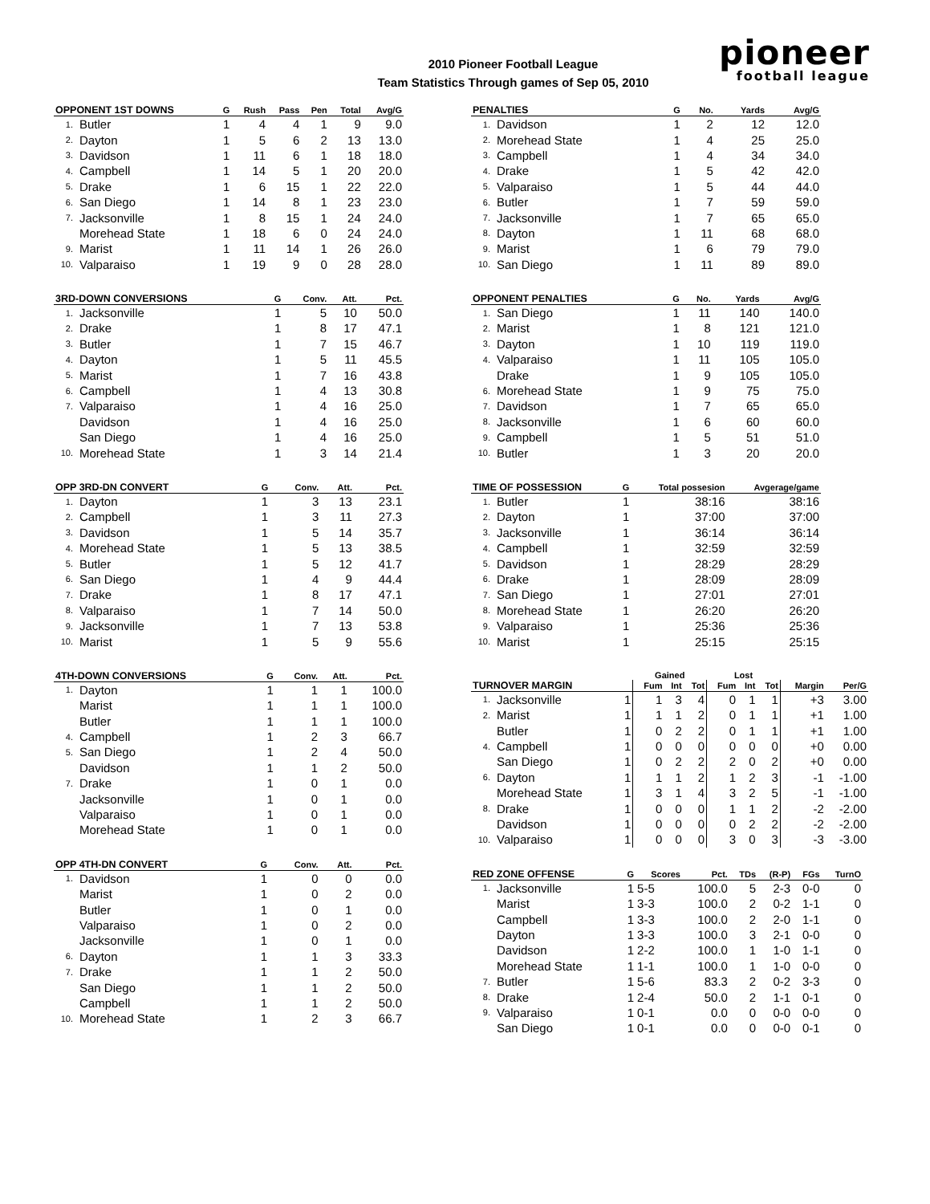2010 Pioneer Football League
Team Statistics Through games of Sep 05, 2010
pioneer
football league
| OPPONENT 1ST DOWNS | | G | Rush | Pass | Pen | Total | Avg/G |
| --- | --- | --- | --- | --- | --- | --- | --- |
| 1. | Butler | 1 | 4 | 4 | 1 | 9 | 9.0 |
| 2. | Dayton | 1 | 5 | 6 | 2 | 13 | 13.0 |
| 3. | Davidson | 1 | 11 | 6 | 1 | 18 | 18.0 |
| 4. | Campbell | 1 | 14 | 5 | 1 | 20 | 20.0 |
| 5. | Drake | 1 | 6 | 15 | 1 | 22 | 22.0 |
| 6. | San Diego | 1 | 14 | 8 | 1 | 23 | 23.0 |
| 7. | Jacksonville | 1 | 8 | 15 | 1 | 24 | 24.0 |
| | Morehead State | 1 | 18 | 6 | 0 | 24 | 24.0 |
| 9. | Marist | 1 | 11 | 14 | 1 | 26 | 26.0 |
| 10. | Valparaiso | 1 | 19 | 9 | 0 | 28 | 28.0 |
| 3RD-DOWN CONVERSIONS | | G | Conv. | Att. | Pct. |
| --- | --- | --- | --- | --- | --- |
| 1. | Jacksonville | 1 | 5 | 10 | 50.0 |
| 2. | Drake | 1 | 8 | 17 | 47.1 |
| 3. | Butler | 1 | 7 | 15 | 46.7 |
| 4. | Dayton | 1 | 5 | 11 | 45.5 |
| 5. | Marist | 1 | 7 | 16 | 43.8 |
| 6. | Campbell | 1 | 4 | 13 | 30.8 |
| 7. | Valparaiso | 1 | 4 | 16 | 25.0 |
| | Davidson | 1 | 4 | 16 | 25.0 |
| | San Diego | 1 | 4 | 16 | 25.0 |
| 10. | Morehead State | 1 | 3 | 14 | 21.4 |
| OPP 3RD-DN CONVERT | | G | Conv. | Att. | Pct. |
| --- | --- | --- | --- | --- | --- |
| 1. | Dayton | 1 | 3 | 13 | 23.1 |
| 2. | Campbell | 1 | 3 | 11 | 27.3 |
| 3. | Davidson | 1 | 5 | 14 | 35.7 |
| 4. | Morehead State | 1 | 5 | 13 | 38.5 |
| 5. | Butler | 1 | 5 | 12 | 41.7 |
| 6. | San Diego | 1 | 4 | 9 | 44.4 |
| 7. | Drake | 1 | 8 | 17 | 47.1 |
| 8. | Valparaiso | 1 | 7 | 14 | 50.0 |
| 9. | Jacksonville | 1 | 7 | 13 | 53.8 |
| 10. | Marist | 1 | 5 | 9 | 55.6 |
| 4TH-DOWN CONVERSIONS | | G | Conv. | Att. | Pct. |
| --- | --- | --- | --- | --- | --- |
| 1. | Dayton | 1 | 1 | 1 | 100.0 |
| | Marist | 1 | 1 | 1 | 100.0 |
| | Butler | 1 | 1 | 1 | 100.0 |
| 4. | Campbell | 1 | 2 | 3 | 66.7 |
| 5. | San Diego | 1 | 2 | 4 | 50.0 |
| | Davidson | 1 | 1 | 2 | 50.0 |
| 7. | Drake | 1 | 0 | 1 | 0.0 |
| | Jacksonville | 1 | 0 | 1 | 0.0 |
| | Valparaiso | 1 | 0 | 1 | 0.0 |
| | Morehead State | 1 | 0 | 1 | 0.0 |
| OPP 4TH-DN CONVERT | | G | Conv. | Att. | Pct. |
| --- | --- | --- | --- | --- | --- |
| 1. | Davidson | 1 | 0 | 0 | 0.0 |
| | Marist | 1 | 0 | 2 | 0.0 |
| | Butler | 1 | 0 | 1 | 0.0 |
| | Valparaiso | 1 | 0 | 2 | 0.0 |
| | Jacksonville | 1 | 0 | 1 | 0.0 |
| 6. | Dayton | 1 | 1 | 3 | 33.3 |
| 7. | Drake | 1 | 1 | 2 | 50.0 |
| | San Diego | 1 | 1 | 2 | 50.0 |
| | Campbell | 1 | 1 | 2 | 50.0 |
| 10. | Morehead State | 1 | 2 | 3 | 66.7 |
| PENALTIES | | G | No. | Yards | Avg/G |
| --- | --- | --- | --- | --- | --- |
| 1. | Davidson | 1 | 2 | 12 | 12.0 |
| 2. | Morehead State | 1 | 4 | 25 | 25.0 |
| 3. | Campbell | 1 | 4 | 34 | 34.0 |
| 4. | Drake | 1 | 5 | 42 | 42.0 |
| 5. | Valparaiso | 1 | 5 | 44 | 44.0 |
| 6. | Butler | 1 | 7 | 59 | 59.0 |
| 7. | Jacksonville | 1 | 7 | 65 | 65.0 |
| 8. | Dayton | 1 | 11 | 68 | 68.0 |
| 9. | Marist | 1 | 6 | 79 | 79.0 |
| 10. | San Diego | 1 | 11 | 89 | 89.0 |
| OPPONENT PENALTIES | | G | No. | Yards | Avg/G |
| --- | --- | --- | --- | --- | --- |
| 1. | San Diego | 1 | 11 | 140 | 140.0 |
| 2. | Marist | 1 | 8 | 121 | 121.0 |
| 3. | Dayton | 1 | 10 | 119 | 119.0 |
| 4. | Valparaiso | 1 | 11 | 105 | 105.0 |
| | Drake | 1 | 9 | 105 | 105.0 |
| 6. | Morehead State | 1 | 9 | 75 | 75.0 |
| 7. | Davidson | 1 | 7 | 65 | 65.0 |
| 8. | Jacksonville | 1 | 6 | 60 | 60.0 |
| 9. | Campbell | 1 | 5 | 51 | 51.0 |
| 10. | Butler | 1 | 3 | 20 | 20.0 |
| TIME OF POSSESSION | | G | Total possesion | Avgerage/game |
| --- | --- | --- | --- | --- |
| 1. | Butler | 1 | 38:16 | 38:16 |
| 2. | Dayton | 1 | 37:00 | 37:00 |
| 3. | Jacksonville | 1 | 36:14 | 36:14 |
| 4. | Campbell | 1 | 32:59 | 32:59 |
| 5. | Davidson | 1 | 28:29 | 28:29 |
| 6. | Drake | 1 | 28:09 | 28:09 |
| 7. | San Diego | 1 | 27:01 | 27:01 |
| 8. | Morehead State | 1 | 26:20 | 26:20 |
| 9. | Valparaiso | 1 | 25:36 | 25:36 |
| 10. | Marist | 1 | 25:15 | 25:15 |
| | | | Gained | | | Lost | | | | |
| --- | --- | --- | --- | --- | --- | --- | --- | --- | --- | --- |
| TURNOVER MARGIN | | | Fum | Int | Tot | Fum | Int | Tot | Margin | Per/G |
| 1. | Jacksonville | 1 | 1 | 3 | 4 | 0 | 1 | 1 | +3 | 3.00 |
| 2. | Marist | 1 | 1 | 1 | 2 | 0 | 1 | 1 | +1 | 1.00 |
| | Butler | 1 | 0 | 2 | 2 | 0 | 1 | 1 | +1 | 1.00 |
| 4. | Campbell | 1 | 0 | 0 | 0 | 0 | 0 | 0 | +0 | 0.00 |
| | San Diego | 1 | 0 | 2 | 2 | 2 | 0 | 2 | +0 | 0.00 |
| 6. | Dayton | 1 | 1 | 1 | 2 | 1 | 2 | 3 | -1 | -1.00 |
| | Morehead State | 1 | 3 | 1 | 4 | 3 | 2 | 5 | -1 | -1.00 |
| 8. | Drake | 1 | 0 | 0 | 0 | 1 | 1 | 2 | -2 | -2.00 |
| | Davidson | 1 | 0 | 0 | 0 | 0 | 2 | 2 | -2 | -2.00 |
| 10. | Valparaiso | 1 | 0 | 0 | 0 | 3 | 0 | 3 | -3 | -3.00 |
| RED ZONE OFFENSE | | G | Scores | Pct. | TDs | (R-P) | FGs | TurnO |
| --- | --- | --- | --- | --- | --- | --- | --- | --- |
| 1. | Jacksonville | 1 | 5-5 | 100.0 | 5 | 2-3 | 0-0 | 0 |
| | Marist | 1 | 3-3 | 100.0 | 2 | 0-2 | 1-1 | 0 |
| | Campbell | 1 | 3-3 | 100.0 | 2 | 2-0 | 1-1 | 0 |
| | Dayton | 1 | 3-3 | 100.0 | 3 | 2-1 | 0-0 | 0 |
| | Davidson | 1 | 2-2 | 100.0 | 1 | 1-0 | 1-1 | 0 |
| | Morehead State | 1 | 1-1 | 100.0 | 1 | 1-0 | 0-0 | 0 |
| 7. | Butler | 1 | 5-6 | 83.3 | 2 | 0-2 | 3-3 | 0 |
| 8. | Drake | 1 | 2-4 | 50.0 | 2 | 1-1 | 0-1 | 0 |
| 9. | Valparaiso | 1 | 0-1 | 0.0 | 0 | 0-0 | 0-0 | 0 |
| | San Diego | 1 | 0-1 | 0.0 | 0 | 0-0 | 0-1 | 0 |